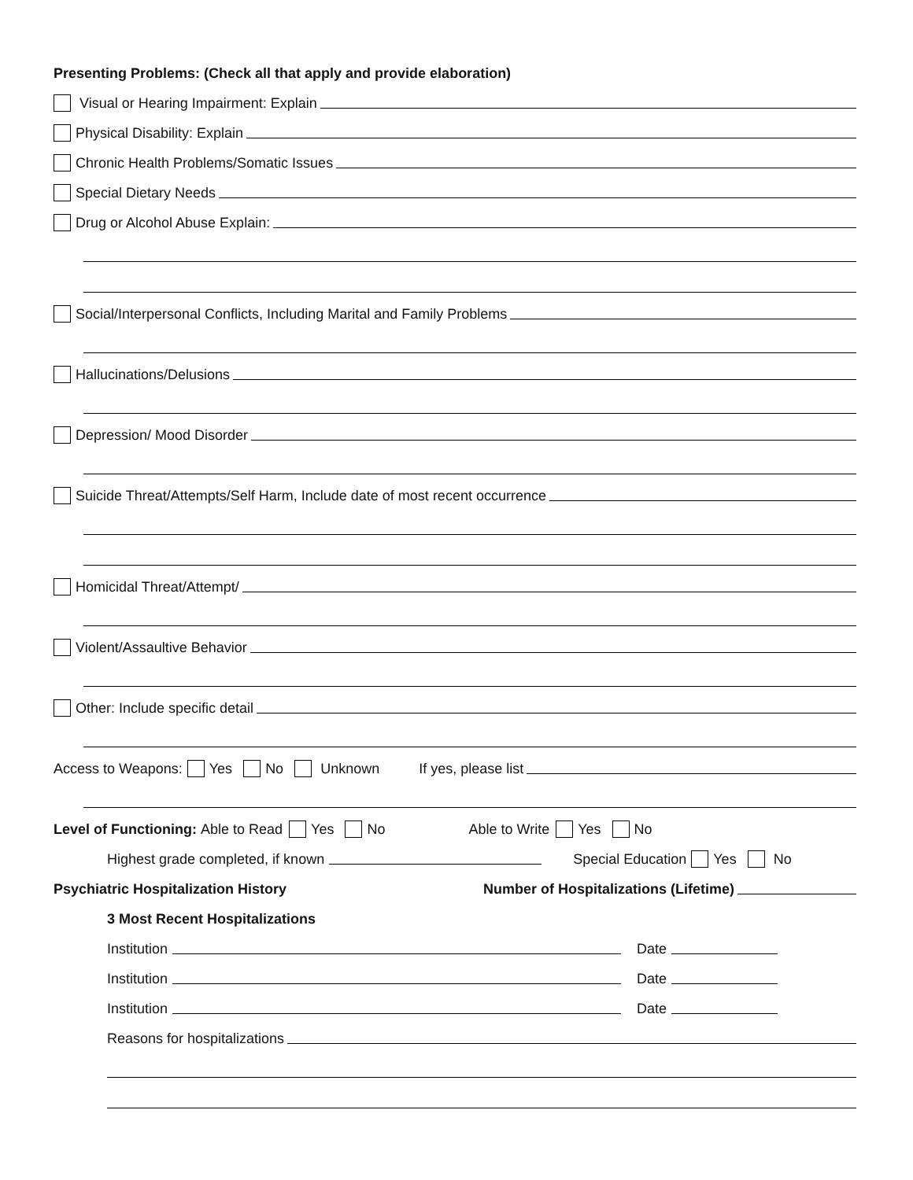Presenting Problems: (Check all that apply and provide elaboration)
Visual or Hearing Impairment: Explain
Physical Disability: Explain
Chronic Health Problems/Somatic Issues
Special Dietary Needs
Drug or Alcohol Abuse Explain:
Social/Interpersonal Conflicts, Including Marital and Family Problems
Hallucinations/Delusions
Depression/ Mood Disorder
Suicide Threat/Attempts/Self Harm, Include date of most recent occurrence
Homicidal Threat/Attempt/
Violent/Assaultive Behavior
Other: Include specific detail
Access to Weapons: Yes No Unknown If yes, please list
Level of Functioning: Able to Read Yes No Able to Write Yes No
Highest grade completed, if known Special Education Yes No
Psychiatric Hospitalization History Number of Hospitalizations (Lifetime)
3 Most Recent Hospitalizations
Institution Date
Institution Date
Institution Date
Reasons for hospitalizations